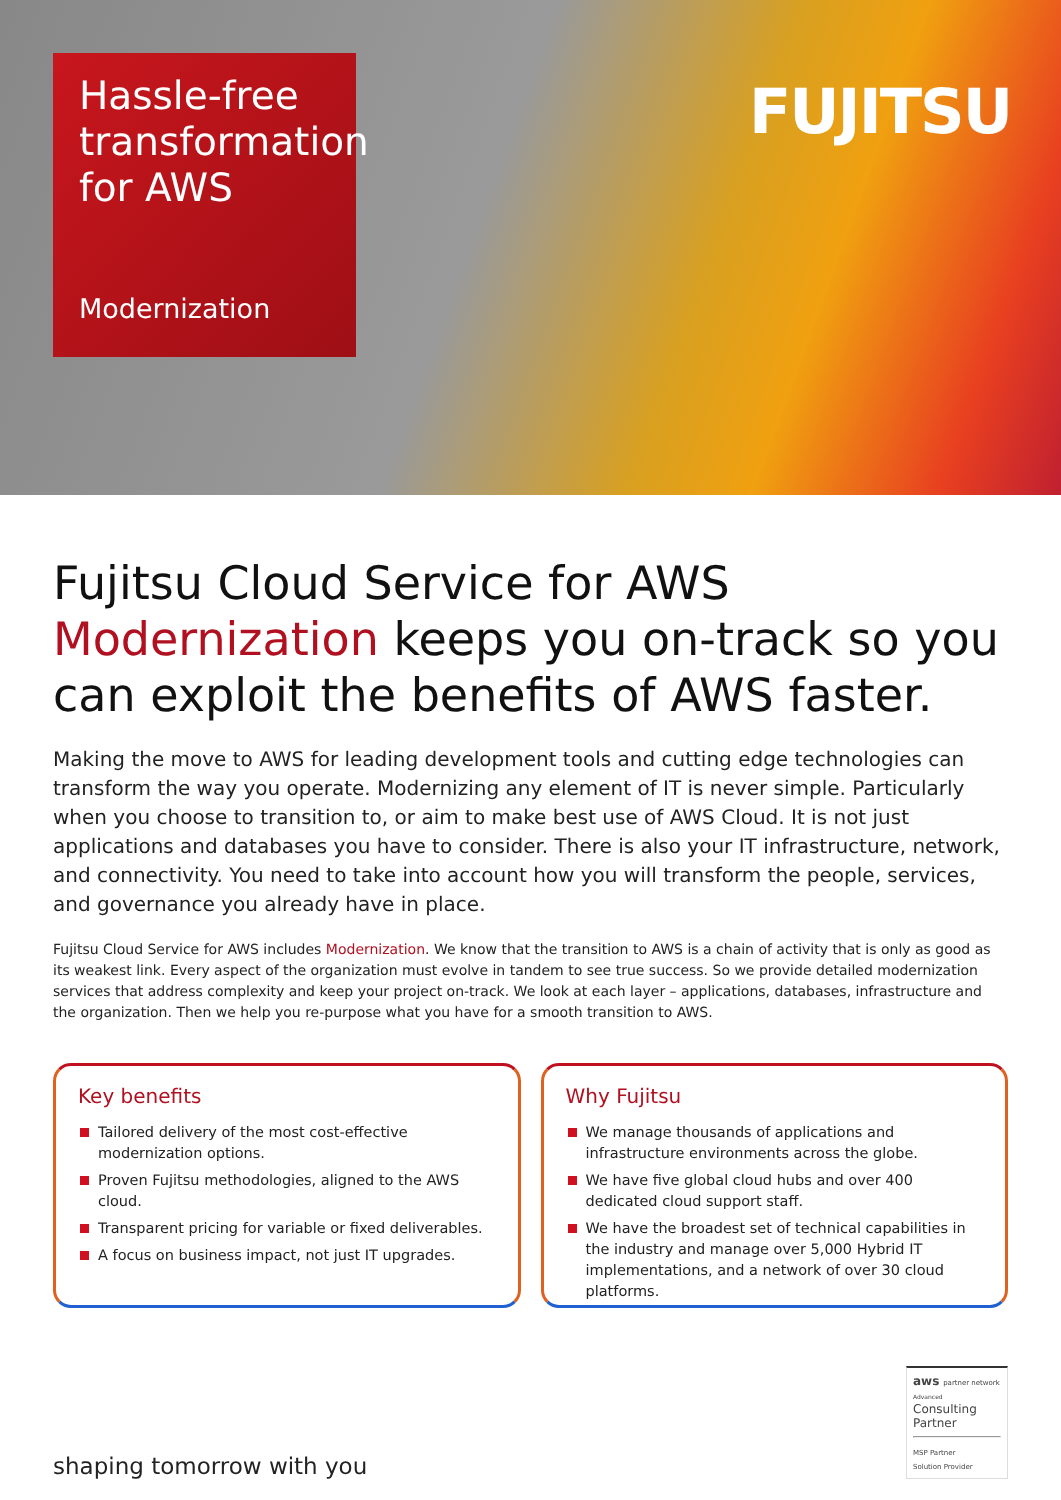Hassle-free transformation for AWS
Modernization
FUJITSU
Fujitsu Cloud Service for AWS Modernization keeps you on-track so you can exploit the benefits of AWS faster.
Making the move to AWS for leading development tools and cutting edge technologies can transform the way you operate. Modernizing any element of IT is never simple. Particularly when you choose to transition to, or aim to make best use of AWS Cloud. It is not just applications and databases you have to consider. There is also your IT infrastructure, network, and connectivity. You need to take into account how you will transform the people, services, and governance you already have in place.
Fujitsu Cloud Service for AWS includes Modernization. We know that the transition to AWS is a chain of activity that is only as good as its weakest link. Every aspect of the organization must evolve in tandem to see true success. So we provide detailed modernization services that address complexity and keep your project on-track. We look at each layer – applications, databases, infrastructure and the organization. Then we help you re-purpose what you have for a smooth transition to AWS.
Key benefits
Tailored delivery of the most cost-effective modernization options.
Proven Fujitsu methodologies, aligned to the AWS cloud.
Transparent pricing for variable or fixed deliverables.
A focus on business impact, not just IT upgrades.
Why Fujitsu
We manage thousands of applications and infrastructure environments across the globe.
We have five global cloud hubs and over 400 dedicated cloud support staff.
We have the broadest set of technical capabilities in the industry and manage over 5,000 Hybrid IT implementations, and a network of over 30 cloud platforms.
shaping tomorrow with you
aws partner network
Advanced
Consulting Partner
MSP Partner
Solution Provider